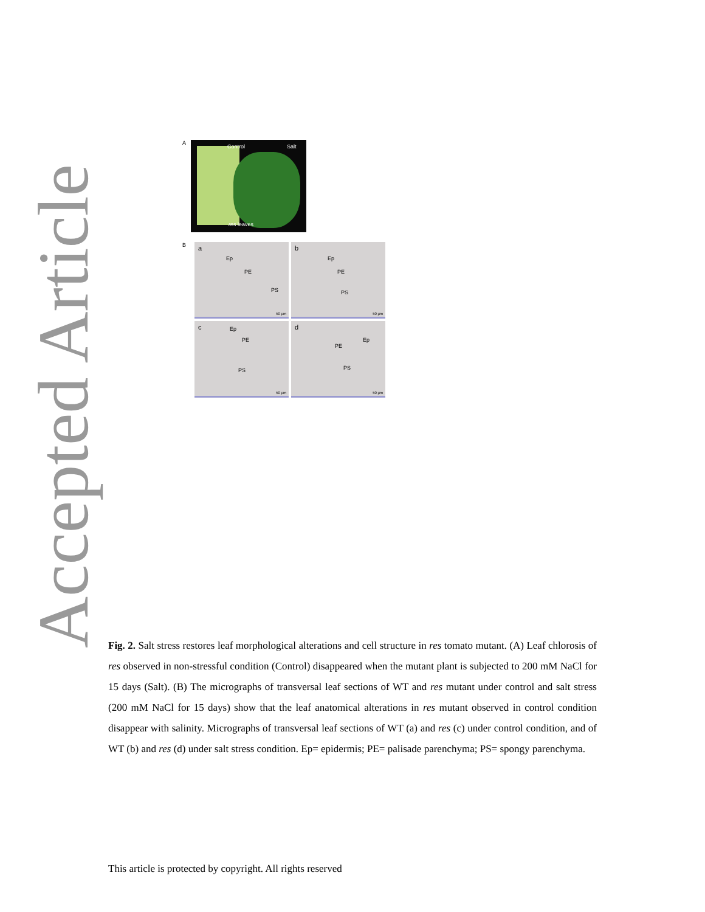Accepted Article
A
Control Salt
res leaves
B
a
Ep
PE
PS
50 µm
b
Ep
PE
PS
50 µm
c Ep
PE
PS
50 µm
d
Ep
PE
PS
50 µm
Fig. 2. Salt stress restores leaf morphological alterations and cell structure in res tomato mutant. (A) Leaf chlorosis of res observed in non-stressful condition (Control) disappeared when the mutant plant is subjected to 200 mM NaCl for 15 days (Salt). (B) The micrographs of transversal leaf sections of WT and res mutant under control and salt stress (200 mM NaCl for 15 days) show that the leaf anatomical alterations in res mutant observed in control condition disappear with salinity. Micrographs of transversal leaf sections of WT (a) and res (c) under control condition, and of WT (b) and res (d) under salt stress condition. Ep= epidermis; PE= palisade parenchyma; PS= spongy parenchyma.
This article is protected by copyright. All rights reserved